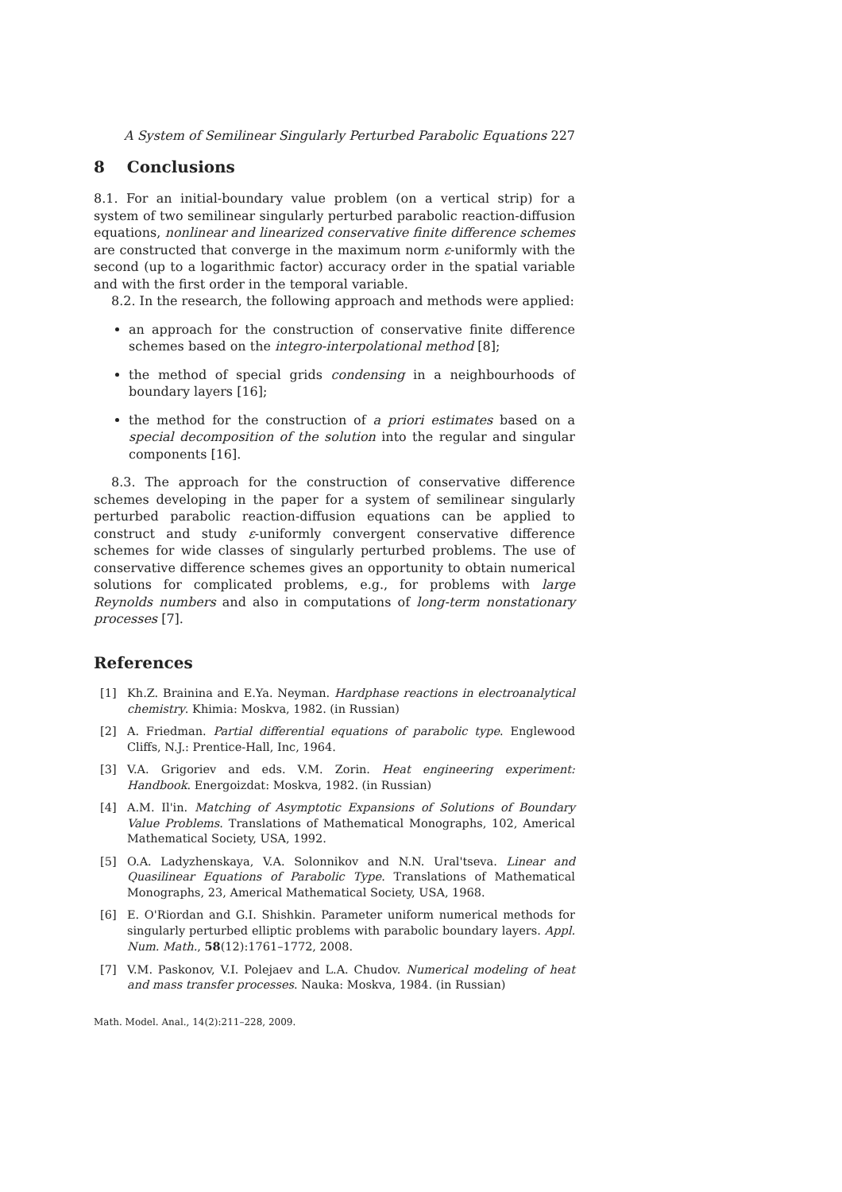A System of Semilinear Singularly Perturbed Parabolic Equations 227
8 Conclusions
8.1. For an initial-boundary value problem (on a vertical strip) for a system of two semilinear singularly perturbed parabolic reaction-diffusion equations, nonlinear and linearized conservative finite difference schemes are constructed that converge in the maximum norm ε-uniformly with the second (up to a logarithmic factor) accuracy order in the spatial variable and with the first order in the temporal variable.
8.2. In the research, the following approach and methods were applied:
an approach for the construction of conservative finite difference schemes based on the integro-interpolational method [8];
the method of special grids condensing in a neighbourhoods of boundary layers [16];
the method for the construction of a priori estimates based on a special decomposition of the solution into the regular and singular components [16].
8.3. The approach for the construction of conservative difference schemes developing in the paper for a system of semilinear singularly perturbed parabolic reaction-diffusion equations can be applied to construct and study ε-uniformly convergent conservative difference schemes for wide classes of singularly perturbed problems. The use of conservative difference schemes gives an opportunity to obtain numerical solutions for complicated problems, e.g., for problems with large Reynolds numbers and also in computations of long-term nonstationary processes [7].
References
[1] Kh.Z. Brainina and E.Ya. Neyman. Hardphase reactions in electroanalytical chemistry. Khimia: Moskva, 1982. (in Russian)
[2] A. Friedman. Partial differential equations of parabolic type. Englewood Cliffs, N.J.: Prentice-Hall, Inc, 1964.
[3] V.A. Grigoriev and eds. V.M. Zorin. Heat engineering experiment: Handbook. Energoizdat: Moskva, 1982. (in Russian)
[4] A.M. Il'in. Matching of Asymptotic Expansions of Solutions of Boundary Value Problems. Translations of Mathematical Monographs, 102, Americal Mathematical Society, USA, 1992.
[5] O.A. Ladyzhenskaya, V.A. Solonnikov and N.N. Ural'tseva. Linear and Quasilinear Equations of Parabolic Type. Translations of Mathematical Monographs, 23, Americal Mathematical Society, USA, 1968.
[6] E. O'Riordan and G.I. Shishkin. Parameter uniform numerical methods for singularly perturbed elliptic problems with parabolic boundary layers. Appl. Num. Math., 58(12):1761–1772, 2008.
[7] V.M. Paskonov, V.I. Polejaev and L.A. Chudov. Numerical modeling of heat and mass transfer processes. Nauka: Moskva, 1984. (in Russian)
Math. Model. Anal., 14(2):211–228, 2009.